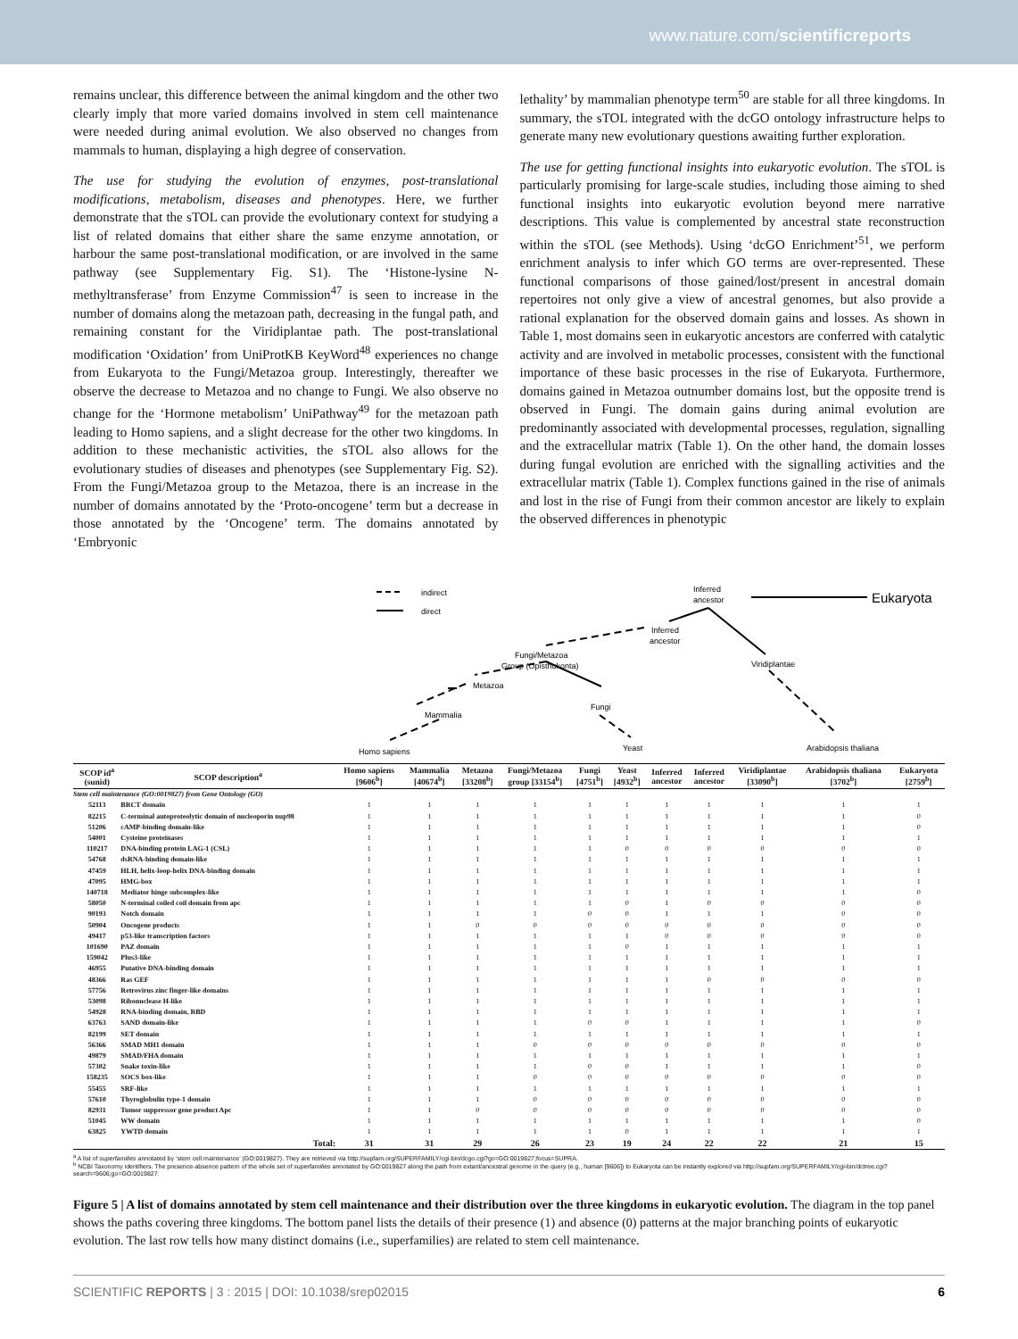www.nature.com/scientificreports
remains unclear, this difference between the animal kingdom and the other two clearly imply that more varied domains involved in stem cell maintenance were needed during animal evolution. We also observed no changes from mammals to human, displaying a high degree of conservation.
The use for studying the evolution of enzymes, post-translational modifications, metabolism, diseases and phenotypes. Here, we further demonstrate that the sTOL can provide the evolutionary context for studying a list of related domains that either share the same enzyme annotation, or harbour the same post-translational modification, or are involved in the same pathway (see Supplementary Fig. S1). The ‘Histone-lysine N-methyltransferase’ from Enzyme Commission<sup>47</sup> is seen to increase in the number of domains along the metazoan path, decreasing in the fungal path, and remaining constant for the Viridiplantae path. The post-translational modification ‘Oxidation’ from UniProtKB KeyWord<sup>48</sup> experiences no change from Eukaryota to the Fungi/Metazoa group. Interestingly, thereafter we observe the decrease to Metazoa and no change to Fungi. We also observe no change for the ‘Hormone metabolism’ UniPathway<sup>49</sup> for the metazoan path leading to Homo sapiens, and a slight decrease for the other two kingdoms. In addition to these mechanistic activities, the sTOL also allows for the evolutionary studies of diseases and phenotypes (see Supplementary Fig. S2). From the Fungi/Metazoa group to the Metazoa, there is an increase in the number of domains annotated by the ‘Proto-oncogene’ term but a decrease in those annotated by the ‘Oncogene’ term. The domains annotated by ‘Embryonic
lethality’ by mammalian phenotype term<sup>50</sup> are stable for all three kingdoms. In summary, the sTOL integrated with the dcGO ontology infrastructure helps to generate many new evolutionary questions awaiting further exploration.
The use for getting functional insights into eukaryotic evolution. The sTOL is particularly promising for large-scale studies, including those aiming to shed functional insights into eukaryotic evolution beyond mere narrative descriptions. This value is complemented by ancestral state reconstruction within the sTOL (see Methods). Using ‘dcGO Enrichment’<sup>51</sup>, we perform enrichment analysis to infer which GO terms are over-represented. These functional comparisons of those gained/lost/present in ancestral domain repertoires not only give a view of ancestral genomes, but also provide a rational explanation for the observed domain gains and losses. As shown in Table 1, most domains seen in eukaryotic ancestors are conferred with catalytic activity and are involved in metabolic processes, consistent with the functional importance of these basic processes in the rise of Eukaryota. Furthermore, domains gained in Metazoa outnumber domains lost, but the opposite trend is observed in Fungi. The domain gains during animal evolution are predominantly associated with developmental processes, regulation, signalling and the extracellular matrix (Table 1). On the other hand, the domain losses during fungal evolution are enriched with the signalling activities and the extracellular matrix (Table 1). Complex functions gained in the rise of animals and lost in the rise of Fungi from their common ancestor are likely to explain the observed differences in phenotypic
indirect
direct
Inferred
ancestor
Eukaryota
Inferred
ancestor
Fungi/Metazoa
Group (Opisthokonta)
Viridiplantae
Metazoa
Fungi
Mammalia
Homo sapiens
Yeast
Arabidopsis thaliana
| SCOP id<sup>a</sup> (sunid) | SCOP description<sup>a</sup> | Homo sapiens [9606<sup>b</sup>] | Mammalia [40674<sup>b</sup>] | Metazoa [33208<sup>b</sup>] | Fungi/Metazoa group [33154<sup>b</sup>] | Fungi [4751<sup>b</sup>] | Yeast [4932<sup>b</sup>] | Inferred ancestor | Inferred ancestor | Viridiplantae [33090<sup>b</sup>] | Arabidopsis thaliana [3702<sup>b</sup>] | Eukaryota [2759<sup>b</sup>] |
| --- | --- | --- | --- | --- | --- | --- | --- | --- | --- | --- | --- | --- |
| Stem cell maintenance (GO:0019827) from Gene Ontology (GO) | | | | | | | | | | | | |
| 52113 | BRCT domain | 1 | 1 | 1 | 1 | 1 | 1 | 1 | 1 | 1 | 1 | 1 |
| 82215 | C-terminal autoproteolytic domain of nucleoporin nup98 | 1 | 1 | 1 | 1 | 1 | 1 | 1 | 1 | 1 | 1 | 0 |
| 51206 | cAMP-binding domain-like | 1 | 1 | 1 | 1 | 1 | 1 | 1 | 1 | 1 | 1 | 0 |
| 54001 | Cysteine proteinases | 1 | 1 | 1 | 1 | 1 | 1 | 1 | 1 | 1 | 1 | 1 |
| 110217 | DNA-binding protein LAG-1 (CSL) | 1 | 1 | 1 | 1 | 1 | 0 | 0 | 0 | 0 | 0 | 0 |
| 54768 | dsRNA-binding domain-like | 1 | 1 | 1 | 1 | 1 | 1 | 1 | 1 | 1 | 1 | 1 |
| 47459 | HLH, helix-loop-helix DNA-binding domain | 1 | 1 | 1 | 1 | 1 | 1 | 1 | 1 | 1 | 1 | 1 |
| 47095 | HMG-box | 1 | 1 | 1 | 1 | 1 | 1 | 1 | 1 | 1 | 1 | 1 |
| 140718 | Mediator hinge subcomplex-like | 1 | 1 | 1 | 1 | 1 | 1 | 1 | 1 | 1 | 1 | 0 |
| 58050 | N-terminal coiled coil domain from apc | 1 | 1 | 1 | 1 | 1 | 0 | 1 | 0 | 0 | 0 | 0 |
| 90193 | Notch domain | 1 | 1 | 1 | 1 | 0 | 0 | 1 | 1 | 1 | 0 | 0 |
| 50904 | Oncogene products | 1 | 1 | 0 | 0 | 0 | 0 | 0 | 0 | 0 | 0 | 0 |
| 49417 | p53-like transcription factors | 1 | 1 | 1 | 1 | 1 | 1 | 0 | 0 | 0 | 0 | 0 |
| 101690 | PAZ domain | 1 | 1 | 1 | 1 | 1 | 0 | 1 | 1 | 1 | 1 | 1 |
| 159042 | Plus3-like | 1 | 1 | 1 | 1 | 1 | 1 | 1 | 1 | 1 | 1 | 1 |
| 46955 | Putative DNA-binding domain | 1 | 1 | 1 | 1 | 1 | 1 | 1 | 1 | 1 | 1 | 1 |
| 48366 | Ras GEF | 1 | 1 | 1 | 1 | 1 | 1 | 1 | 0 | 0 | 0 | 0 |
| 57756 | Retrovirus zinc finger-like domains | 1 | 1 | 1 | 1 | 1 | 1 | 1 | 1 | 1 | 1 | 1 |
| 53098 | Ribonuclease H-like | 1 | 1 | 1 | 1 | 1 | 1 | 1 | 1 | 1 | 1 | 1 |
| 54928 | RNA-binding domain, RBD | 1 | 1 | 1 | 1 | 1 | 1 | 1 | 1 | 1 | 1 | 1 |
| 63763 | SAND domain-like | 1 | 1 | 1 | 1 | 0 | 0 | 1 | 1 | 1 | 1 | 0 |
| 82199 | SET domain | 1 | 1 | 1 | 1 | 1 | 1 | 1 | 1 | 1 | 1 | 1 |
| 56366 | SMAD MH1 domain | 1 | 1 | 1 | 0 | 0 | 0 | 0 | 0 | 0 | 0 | 0 |
| 49879 | SMAD/FHA domain | 1 | 1 | 1 | 1 | 1 | 1 | 1 | 1 | 1 | 1 | 1 |
| 57302 | Snake toxin-like | 1 | 1 | 1 | 1 | 0 | 0 | 1 | 1 | 1 | 1 | 0 |
| 158235 | SOCS box-like | 1 | 1 | 1 | 0 | 0 | 0 | 0 | 0 | 0 | 0 | 0 |
| 55455 | SRF-like | 1 | 1 | 1 | 1 | 1 | 1 | 1 | 1 | 1 | 1 | 1 |
| 57610 | Thyroglobulin type-1 domain | 1 | 1 | 1 | 0 | 0 | 0 | 0 | 0 | 0 | 0 | 0 |
| 82931 | Tumor suppressor gene product Apc | 1 | 1 | 0 | 0 | 0 | 0 | 0 | 0 | 0 | 0 | 0 |
| 51045 | WW domain | 1 | 1 | 1 | 1 | 1 | 1 | 1 | 1 | 1 | 1 | 0 |
| 63825 | YWTD domain | 1 | 1 | 1 | 1 | 1 | 0 | 1 | 1 | 1 | 1 | 1 |
| | Total: | 31 | 31 | 29 | 26 | 23 | 19 | 24 | 22 | 22 | 21 | 15 |
<sup>a</sup> A list of superfamilies annotated by ‘stem cell maintenance’ (GO:0019827). They are retrieved via http://supfam.org/SUPERFAMILY/cgi-bin/dcgo.cgi?go=GO:0019827;focus=SUPRA.
<sup>b</sup> NCBI Taxonomy identifiers. The presence-absence pattern of the whole set of superfamilies annotated by GO:0019827 along the path from extant/ancestral genome in the query (e.g., human [9606]) to Eukaryota can be instantly explored via http://supfam.org/SUPERFAMILY/cgi-bin/dctree.cgi?search=9606;go=GO:0019827.
Figure 5 | A list of domains annotated by stem cell maintenance and their distribution over the three kingdoms in eukaryotic evolution. The diagram in the top panel shows the paths covering three kingdoms. The bottom panel lists the details of their presence (1) and absence (0) patterns at the major branching points of eukaryotic evolution. The last row tells how many distinct domains (i.e., superfamilies) are related to stem cell maintenance.
SCIENTIFIC REPORTS | 3 : 2015 | DOI: 10.1038/srep02015 6